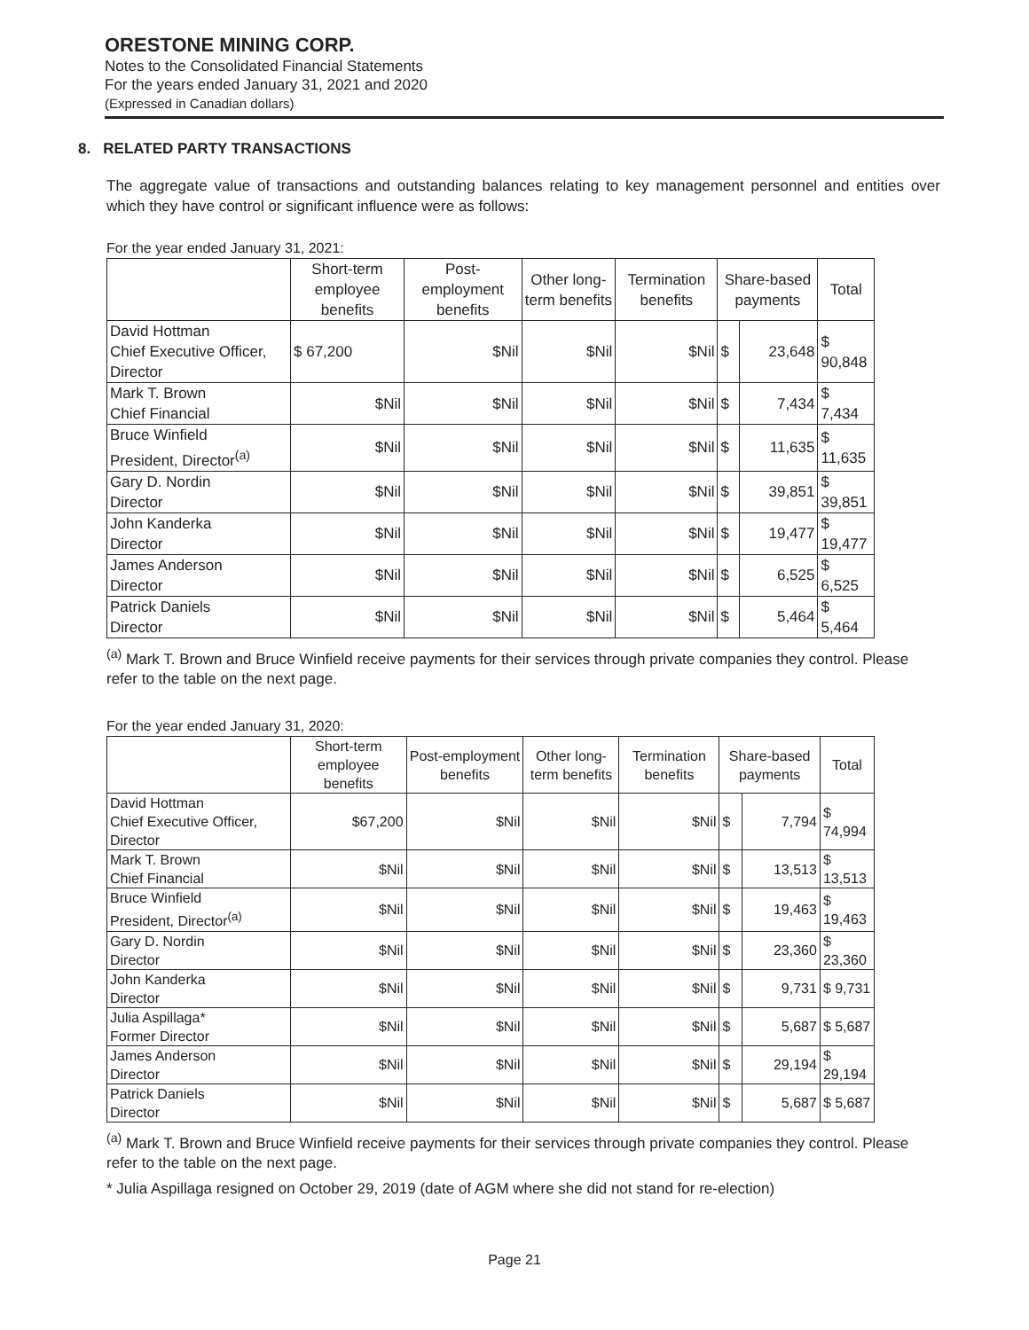ORESTONE MINING CORP.
Notes to the Consolidated Financial Statements
For the years ended January 31, 2021 and 2020
(Expressed in Canadian dollars)
8. RELATED PARTY TRANSACTIONS
The aggregate value of transactions and outstanding balances relating to key management personnel and entities over which they have control or significant influence were as follows:
For the year ended January 31, 2021:
| | Short-term employee benefits | Post-employment benefits | Other long-term benefits | Termination benefits | Share-based payments | | Total |
| --- | --- | --- | --- | --- | --- | --- | --- |
| David Hottman Chief Executive Officer, Director | $ 67,200 | $Nil | $Nil | $Nil | $ | 23,648 | $ 90,848 |
| Mark T. Brown Chief Financial | $Nil | $Nil | $Nil | $Nil | $ | 7,434 | $ 7,434 |
| Bruce Winfield President, Director<sup>(a)</sup> | $Nil | $Nil | $Nil | $Nil | $ | 11,635 | $ 11,635 |
| Gary D. Nordin Director | $Nil | $Nil | $Nil | $Nil | $ | 39,851 | $ 39,851 |
| John Kanderka Director | $Nil | $Nil | $Nil | $Nil | $ | 19,477 | $ 19,477 |
| James Anderson Director | $Nil | $Nil | $Nil | $Nil | $ | 6,525 | $ 6,525 |
| Patrick Daniels Director | $Nil | $Nil | $Nil | $Nil | $ | 5,464 | $ 5,464 |
<sup>(a)</sup> Mark T. Brown and Bruce Winfield receive payments for their services through private companies they control. Please refer to the table on the next page.
For the year ended January 31, 2020:
| | Short-term employee benefits | Post-employment benefits | Other long-term benefits | Termination benefits | Share-based payments | | Total |
| --- | --- | --- | --- | --- | --- | --- | --- |
| David Hottman Chief Executive Officer, Director | $67,200 | $Nil | $Nil | $Nil | $ | 7,794 | $ 74,994 |
| Mark T. Brown Chief Financial | $Nil | $Nil | $Nil | $Nil | $ | 13,513 | $ 13,513 |
| Bruce Winfield President, Director<sup>(a)</sup> | $Nil | $Nil | $Nil | $Nil | $ | 19,463 | $ 19,463 |
| Gary D. Nordin Director | $Nil | $Nil | $Nil | $Nil | $ | 23,360 | $ 23,360 |
| John Kanderka Director | $Nil | $Nil | $Nil | $Nil | $ | 9,731 | $ 9,731 |
| Julia Aspillaga* Former Director | $Nil | $Nil | $Nil | $Nil | $ | 5,687 | $ 5,687 |
| James Anderson Director | $Nil | $Nil | $Nil | $Nil | $ | 29,194 | $ 29,194 |
| Patrick Daniels Director | $Nil | $Nil | $Nil | $Nil | $ | 5,687 | $ 5,687 |
<sup>(a)</sup> Mark T. Brown and Bruce Winfield receive payments for their services through private companies they control. Please refer to the table on the next page.
* Julia Aspillaga resigned on October 29, 2019 (date of AGM where she did not stand for re-election)
Page 21